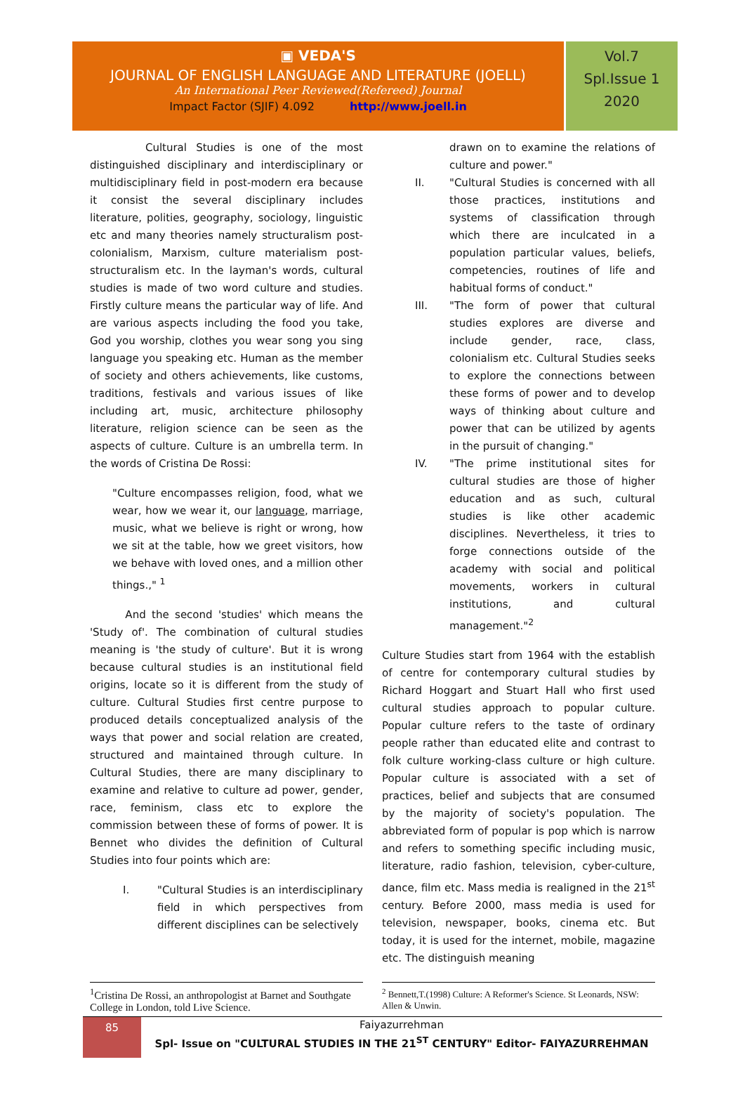▣ VEDA'S
JOURNAL OF ENGLISH LANGUAGE AND LITERATURE (JOELL)
An International Peer Reviewed(Refereed) Journal
Impact Factor (SJIF) 4.092 http://www.joell.in
Vol.7
Spl.Issue 1
2020
Cultural Studies is one of the most distinguished disciplinary and interdisciplinary or multidisciplinary field in post-modern era because it consist the several disciplinary includes literature, polities, geography, sociology, linguistic etc and many theories namely structuralism post-colonialism, Marxism, culture materialism post- structuralism etc. In the layman's words, cultural studies is made of two word culture and studies. Firstly culture means the particular way of life. And are various aspects including the food you take, God you worship, clothes you wear song you sing language you speaking etc. Human as the member of society and others achievements, like customs, traditions, festivals and various issues of like including art, music, architecture philosophy literature, religion science can be seen as the aspects of culture. Culture is an umbrella term. In the words of Cristina De Rossi:
"Culture encompasses religion, food, what we wear, how we wear it, our language, marriage, music, what we believe is right or wrong, how we sit at the table, how we greet visitors, how we behave with loved ones, and a million other things.," <sup>1</sup>
And the second 'studies' which means the 'Study of'. The combination of cultural studies meaning is 'the study of culture'. But it is wrong because cultural studies is an institutional field origins, locate so it is different from the study of culture. Cultural Studies first centre purpose to produced details conceptualized analysis of the ways that power and social relation are created, structured and maintained through culture. In Cultural Studies, there are many disciplinary to examine and relative to culture ad power, gender, race, feminism, class etc to explore the commission between these of forms of power. It is Bennet who divides the definition of Cultural Studies into four points which are:
I. "Cultural Studies is an interdisciplinary field in which perspectives from different disciplines can be selectively
drawn on to examine the relations of culture and power."
II. "Cultural Studies is concerned with all those practices, institutions and systems of classification through which there are inculcated in a population particular values, beliefs, competencies, routines of life and habitual forms of conduct."
III. "The form of power that cultural studies explores are diverse and include gender, race, class, colonialism etc. Cultural Studies seeks to explore the connections between these forms of power and to develop ways of thinking about culture and power that can be utilized by agents in the pursuit of changing."
IV. "The prime institutional sites for cultural studies are those of higher education and as such, cultural studies is like other academic disciplines. Nevertheless, it tries to forge connections outside of the academy with social and political movements, workers in cultural institutions, and cultural management."<sup>2</sup>
Culture Studies start from 1964 with the establish of centre for contemporary cultural studies by Richard Hoggart and Stuart Hall who first used cultural studies approach to popular culture. Popular culture refers to the taste of ordinary people rather than educated elite and contrast to folk culture working-class culture or high culture. Popular culture is associated with a set of practices, belief and subjects that are consumed by the majority of society's population. The abbreviated form of popular is pop which is narrow and refers to something specific including music, literature, radio fashion, television, cyber-culture, dance, film etc. Mass media is realigned in the 21<sup>st</sup> century. Before 2000, mass media is used for television, newspaper, books, cinema etc. But today, it is used for the internet, mobile, magazine etc. The distinguish meaning
<sup>1</sup> Cristina De Rossi, an anthropologist at Barnet and Southgate College in London, told Live Science.
<sup>2</sup> Bennett,T.(1998) Culture: A Reformer's Science. St Leonards, NSW: Allen & Unwin.
85
Faiyazurrehman
Spl- Issue on "CULTURAL STUDIES IN THE 21<sup>ST</sup> CENTURY" Editor- FAIYAZURREHMAN